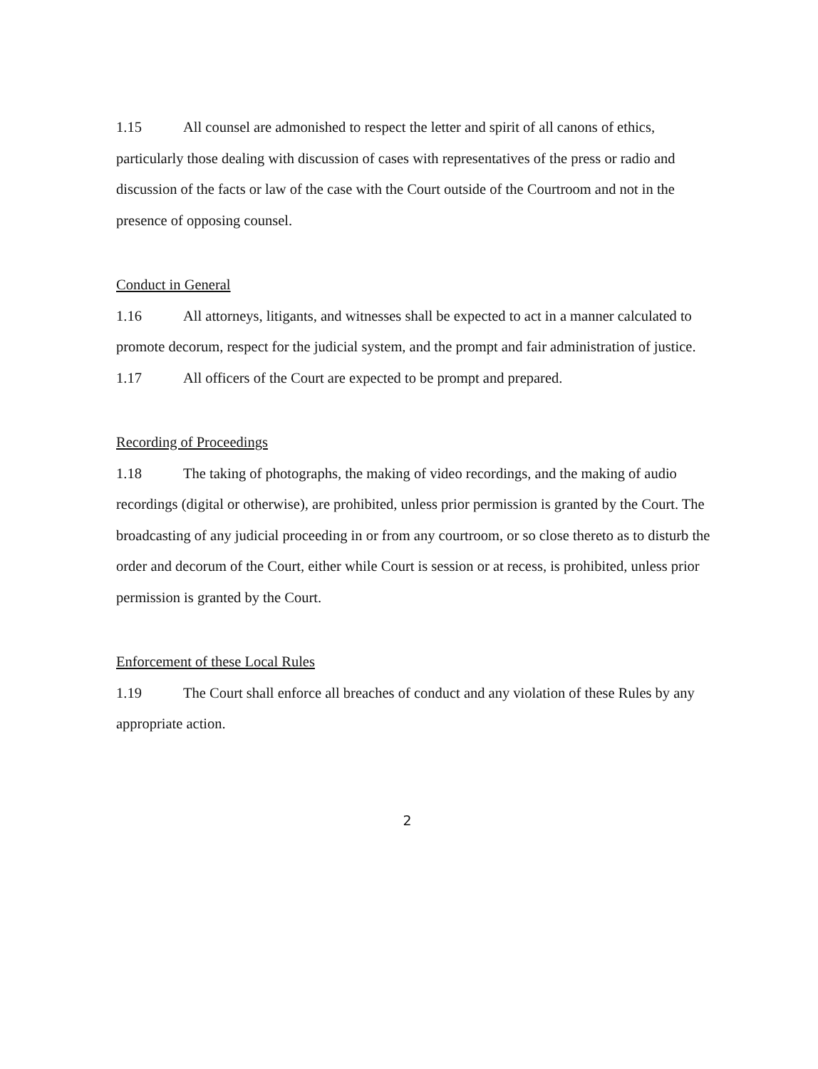1.15 All counsel are admonished to respect the letter and spirit of all canons of ethics, particularly those dealing with discussion of cases with representatives of the press or radio and discussion of the facts or law of the case with the Court outside of the Courtroom and not in the presence of opposing counsel.
Conduct in General
1.16 All attorneys, litigants, and witnesses shall be expected to act in a manner calculated to promote decorum, respect for the judicial system, and the prompt and fair administration of justice.
1.17 All officers of the Court are expected to be prompt and prepared.
Recording of Proceedings
1.18 The taking of photographs, the making of video recordings, and the making of audio recordings (digital or otherwise), are prohibited, unless prior permission is granted by the Court. The broadcasting of any judicial proceeding in or from any courtroom, or so close thereto as to disturb the order and decorum of the Court, either while Court is session or at recess, is prohibited, unless prior permission is granted by the Court.
Enforcement of these Local Rules
1.19 The Court shall enforce all breaches of conduct and any violation of these Rules by any appropriate action.
2